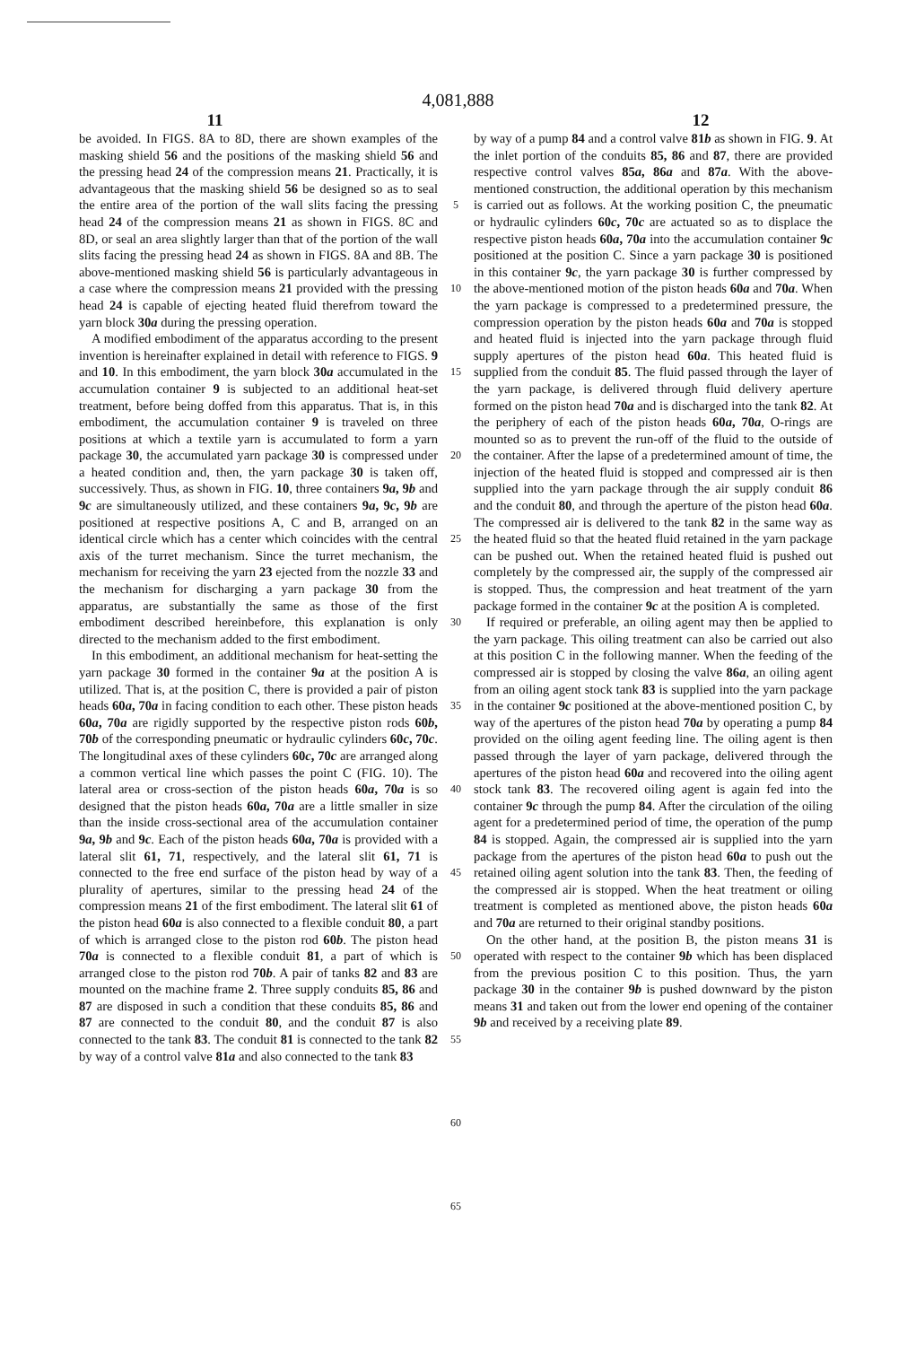4,081,888
11 12
be avoided. In FIGS. 8A to 8D, there are shown examples of the masking shield 56 and the positions of the masking shield 56 and the pressing head 24 of the compression means 21. Practically, it is advantageous that the masking shield 56 be designed so as to seal the entire area of the portion of the wall slits facing the pressing head 24 of the compression means 21 as shown in FIGS. 8C and 8D, or seal an area slightly larger than that of the portion of the wall slits facing the pressing head 24 as shown in FIGS. 8A and 8B. The above-mentioned masking shield 56 is particularly advantageous in a case where the compression means 21 provided with the pressing head 24 is capable of ejecting heated fluid therefrom toward the yarn block 30a during the pressing operation.
A modified embodiment of the apparatus according to the present invention is hereinafter explained in detail with reference to FIGS. 9 and 10. In this embodiment, the yarn block 30a accumulated in the accumulation container 9 is subjected to an additional heat-set treatment, before being doffed from this apparatus. That is, in this embodiment, the accumulation container 9 is traveled on three positions at which a textile yarn is accumulated to form a yarn package 30, the accumulated yarn package 30 is compressed under a heated condition and, then, the yarn package 30 is taken off, successively. Thus, as shown in FIG. 10, three containers 9a, 9b and 9c are simultaneously utilized, and these containers 9a, 9c, 9b are positioned at respective positions A, C and B, arranged on an identical circle which has a center which coincides with the central axis of the turret mechanism. Since the turret mechanism, the mechanism for receiving the yarn 23 ejected from the nozzle 33 and the mechanism for discharging a yarn package 30 from the apparatus, are substantially the same as those of the first embodiment described hereinbefore, this explanation is only directed to the mechanism added to the first embodiment.
In this embodiment, an additional mechanism for heat-setting the yarn package 30 formed in the container 9a at the position A is utilized. That is, at the position C, there is provided a pair of piston heads 60a, 70a in facing condition to each other. These piston heads 60a, 70a are rigidly supported by the respective piston rods 60b, 70b of the corresponding pneumatic or hydraulic cylinders 60c, 70c. The longitudinal axes of these cylinders 60c, 70c are arranged along a common vertical line which passes the point C (FIG. 10). The lateral area or cross-section of the piston heads 60a, 70a is so designed that the piston heads 60a, 70a are a little smaller in size than the inside cross-sectional area of the accumulation container 9a, 9b and 9c. Each of the piston heads 60a, 70a is provided with a lateral slit 61, 71, respectively, and the lateral slit 61, 71 is connected to the free end surface of the piston head by way of a plurality of apertures, similar to the pressing head 24 of the compression means 21 of the first embodiment. The lateral slit 61 of the piston head 60a is also connected to a flexible conduit 80, a part of which is arranged close to the piston rod 60b. The piston head 70a is connected to a flexible conduit 81, a part of which is arranged close to the piston rod 70b. A pair of tanks 82 and 83 are mounted on the machine frame 2. Three supply conduits 85, 86 and 87 are disposed in such a condition that these conduits 85, 86 and 87 are connected to the conduit 80, and the conduit 87 is also connected to the tank 83. The conduit 81 is connected to the tank 82 by way of a control valve 81a and also connected to the tank 83
5
10
15
20
25
30
35
40
45
50
55
60
65
by way of a pump 84 and a control valve 81b as shown in FIG. 9. At the inlet portion of the conduits 85, 86 and 87, there are provided respective control valves 85a, 86a and 87a. With the above-mentioned construction, the additional operation by this mechanism is carried out as follows. At the working position C, the pneumatic or hydraulic cylinders 60c, 70c are actuated so as to displace the respective piston heads 60a, 70a into the accumulation container 9c positioned at the position C. Since a yarn package 30 is positioned in this container 9c, the yarn package 30 is further compressed by the above-mentioned motion of the piston heads 60a and 70a. When the yarn package is compressed to a predetermined pressure, the compression operation by the piston heads 60a and 70a is stopped and heated fluid is injected into the yarn package through fluid supply apertures of the piston head 60a. This heated fluid is supplied from the conduit 85. The fluid passed through the layer of the yarn package, is delivered through fluid delivery aperture formed on the piston head 70a and is discharged into the tank 82. At the periphery of each of the piston heads 60a, 70a, O-rings are mounted so as to prevent the run-off of the fluid to the outside of the container. After the lapse of a predetermined amount of time, the injection of the heated fluid is stopped and compressed air is then supplied into the yarn package through the air supply conduit 86 and the conduit 80, and through the aperture of the piston head 60a. The compressed air is delivered to the tank 82 in the same way as the heated fluid so that the heated fluid retained in the yarn package can be pushed out. When the retained heated fluid is pushed out completely by the compressed air, the supply of the compressed air is stopped. Thus, the compression and heat treatment of the yarn package formed in the container 9c at the position A is completed.
If required or preferable, an oiling agent may then be applied to the yarn package. This oiling treatment can also be carried out also at this position C in the following manner. When the feeding of the compressed air is stopped by closing the valve 86a, an oiling agent from an oiling agent stock tank 83 is supplied into the yarn package in the container 9c positioned at the above-mentioned position C, by way of the apertures of the piston head 70a by operating a pump 84 provided on the oiling agent feeding line. The oiling agent is then passed through the layer of yarn package, delivered through the apertures of the piston head 60a and recovered into the oiling agent stock tank 83. The recovered oiling agent is again fed into the container 9c through the pump 84. After the circulation of the oiling agent for a predetermined period of time, the operation of the pump 84 is stopped. Again, the compressed air is supplied into the yarn package from the apertures of the piston head 60a to push out the retained oiling agent solution into the tank 83. Then, the feeding of the compressed air is stopped. When the heat treatment or oiling treatment is completed as mentioned above, the piston heads 60a and 70a are returned to their original standby positions.
On the other hand, at the position B, the piston means 31 is operated with respect to the container 9b which has been displaced from the previous position C to this position. Thus, the yarn package 30 in the container 9b is pushed downward by the piston means 31 and taken out from the lower end opening of the container 9b and received by a receiving plate 89.